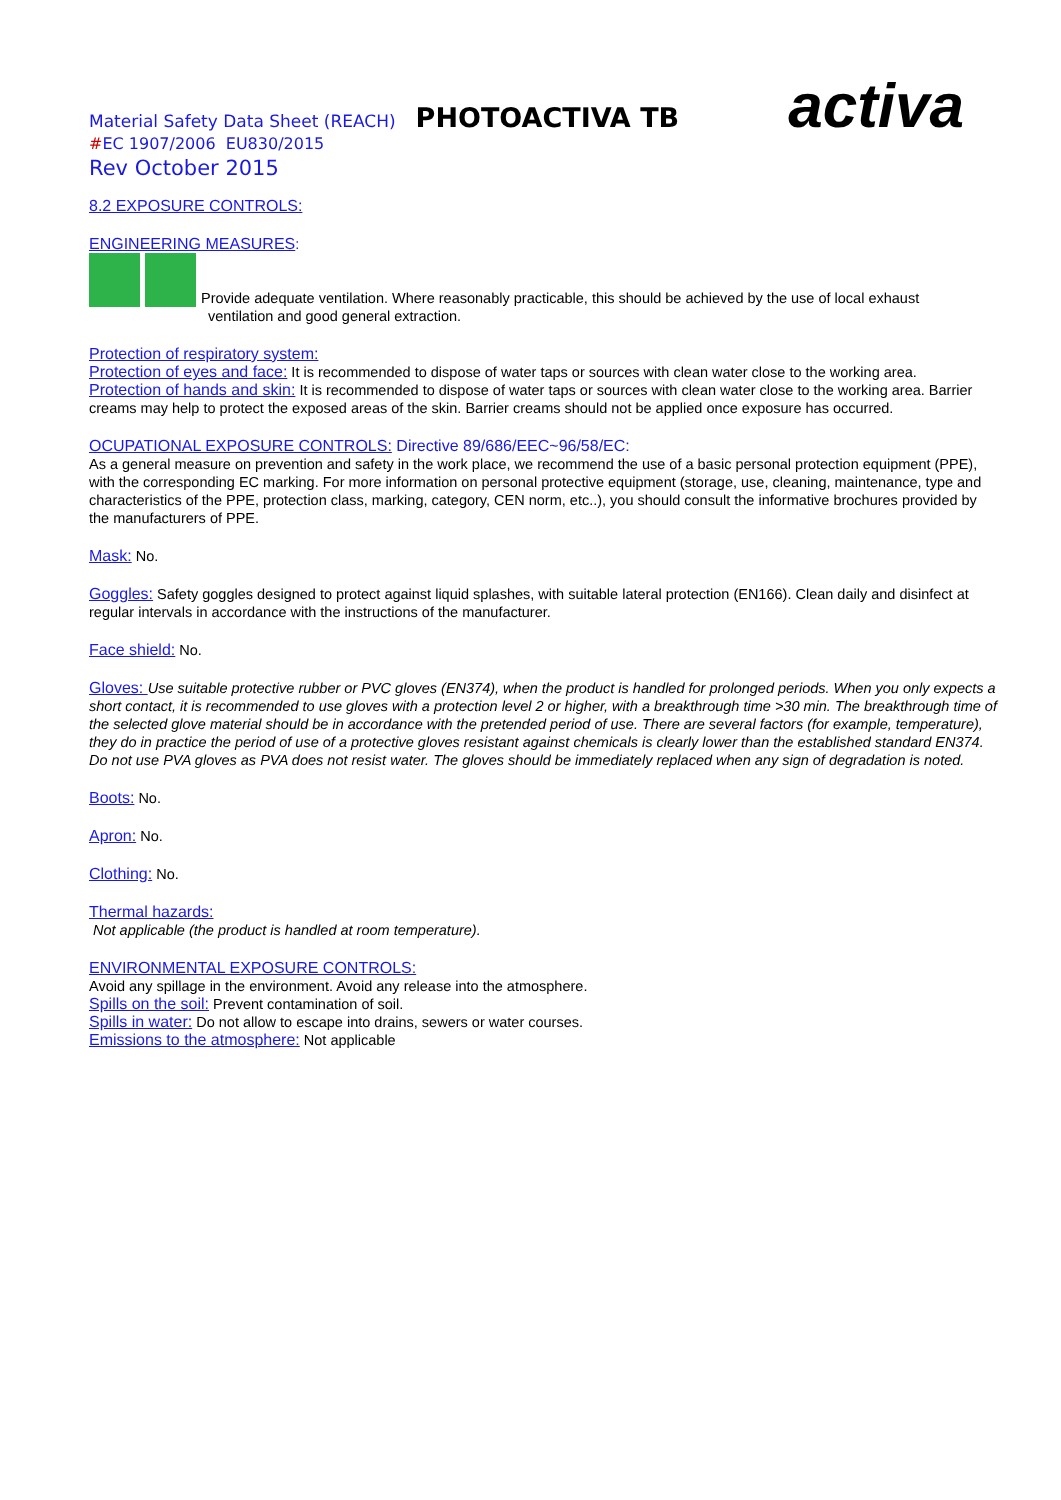Material Safety Data Sheet (REACH) PHOTOACTIVA TB activa
#EC 1907/2006 EU830/2015
Rev October 2015
8.2 EXPOSURE CONTROLS:
ENGINEERING MEASURES:
Provide adequate ventilation. Where reasonably practicable, this should be achieved by the use of local exhaust
ventilation and good general extraction.
Protection of respiratory system:
Protection of eyes and face: It is recommended to dispose of water taps or sources with clean water close to the working area.
Protection of hands and skin: It is recommended to dispose of water taps or sources with clean water close to the working area. Barrier creams may help to protect the exposed areas of the skin. Barrier creams should not be applied once exposure has occurred.
OCUPATIONAL EXPOSURE CONTROLS: Directive 89/686/EEC~96/58/EC:
As a general measure on prevention and safety in the work place, we recommend the use of a basic personal protection equipment (PPE), with the corresponding EC marking. For more information on personal protective equipment (storage, use, cleaning, maintenance, type and characteristics of the PPE, protection class, marking, category, CEN norm, etc..), you should consult the informative brochures provided by the manufacturers of PPE.
Mask: No.
Goggles: Safety goggles designed to protect against liquid splashes, with suitable lateral protection (EN166). Clean daily and disinfect at regular intervals in accordance with the instructions of the manufacturer.
Face shield: No.
Gloves: Use suitable protective rubber or PVC gloves (EN374), when the product is handled for prolonged periods. When you only expects a short contact, it is recommended to use gloves with a protection level 2 or higher, with a breakthrough time >30 min. The breakthrough time of the selected glove material should be in accordance with the pretended period of use. There are several factors (for example, temperature), they do in practice the period of use of a protective gloves resistant against chemicals is clearly lower than the established standard EN374. Do not use PVA gloves as PVA does not resist water. The gloves should be immediately replaced when any sign of degradation is noted.
Boots: No.
Apron: No.
Clothing: No.
Thermal hazards:
Not applicable (the product is handled at room temperature).
ENVIRONMENTAL EXPOSURE CONTROLS:
Avoid any spillage in the environment. Avoid any release into the atmosphere.
Spills on the soil: Prevent contamination of soil.
Spills in water: Do not allow to escape into drains, sewers or water courses.
Emissions to the atmosphere: Not applicable